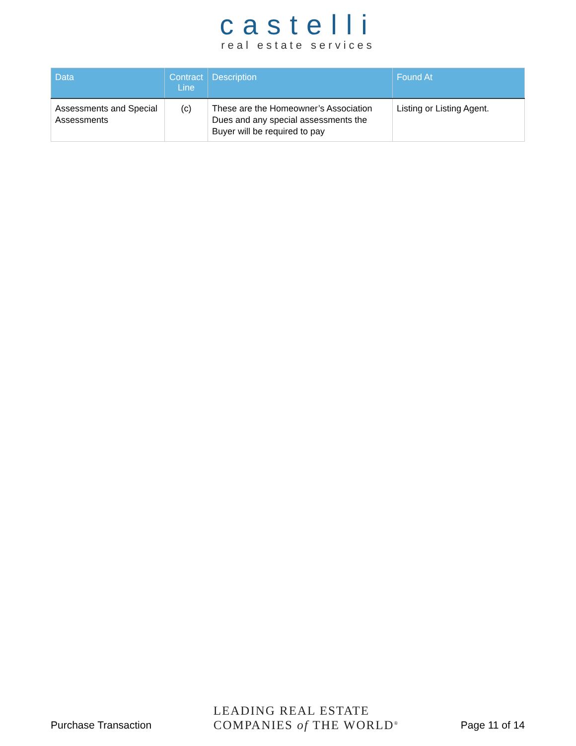castelli
real estate services
| Data | Contract Line | Description | Found At |
| --- | --- | --- | --- |
| Assessments and Special Assessments | (c) | These are the Homeowner’s Association Dues and any special assessments the Buyer will be required to pay | Listing or Listing Agent. |
Purchase Transaction
LEADING REAL ESTATE
COMPANIES of THE WORLD<sup>®</sup>
Page 11 of 14